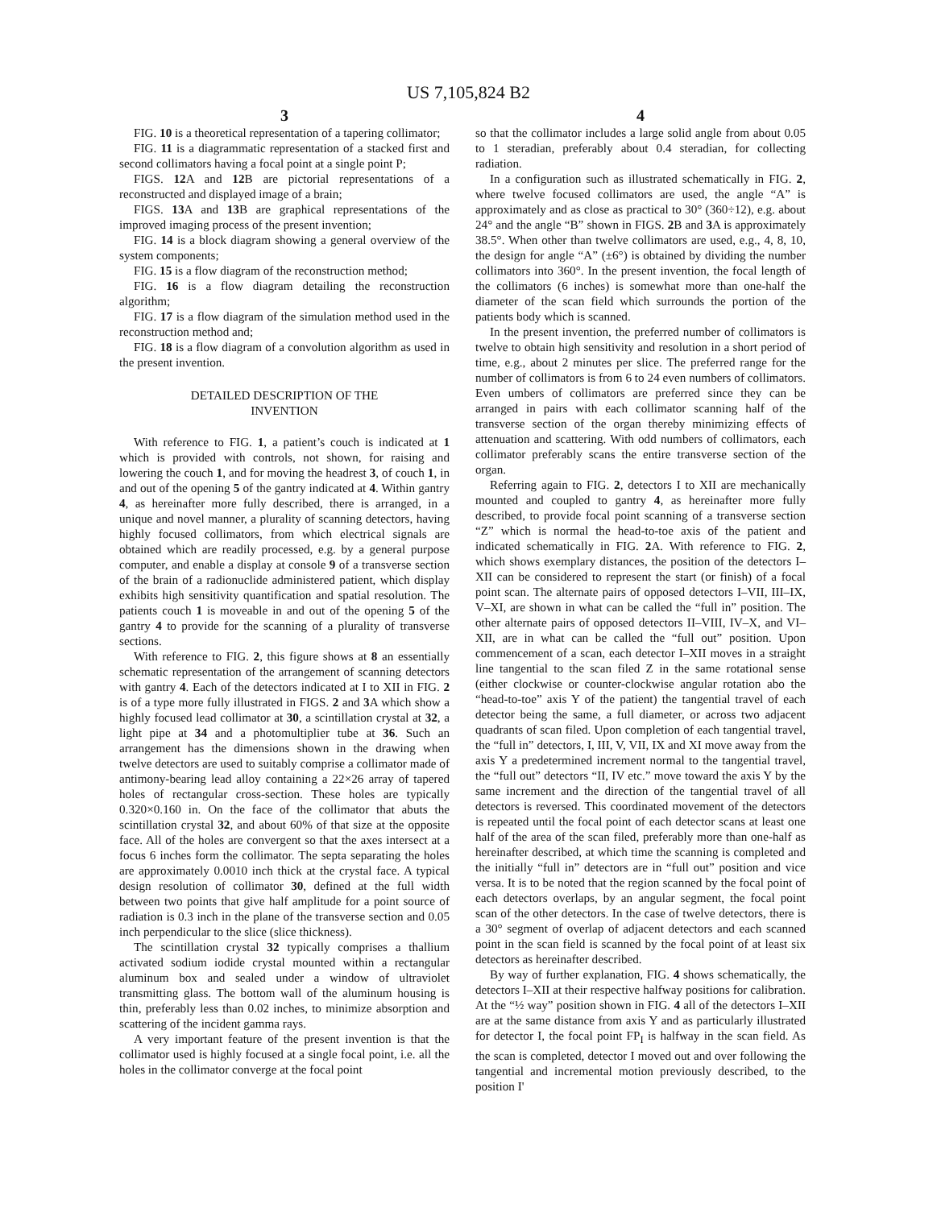US 7,105,824 B2
3
FIG. 10 is a theoretical representation of a tapering collimator;
FIG. 11 is a diagrammatic representation of a stacked first and second collimators having a focal point at a single point P;
FIGS. 12 A and 12 B are pictorial representations of a reconstructed and displayed image of a brain;
FIGS. 13 A and 13 B are graphical representations of the improved imaging process of the present invention;
FIG. 14 is a block diagram showing a general overview of the system components;
FIG. 15 is a flow diagram of the reconstruction method;
FIG. 16 is a flow diagram detailing the reconstruction algorithm;
FIG. 17 is a flow diagram of the simulation method used in the reconstruction method and;
FIG. 18 is a flow diagram of a convolution algorithm as used in the present invention.
DETAILED DESCRIPTION OF THE
INVENTION
With reference to FIG. 1, a patient’s couch is indicated at 1 which is provided with controls, not shown, for raising and lowering the couch 1, and for moving the headrest 3, of couch 1, in and out of the opening 5 of the gantry indicated at 4. Within gantry 4, as hereinafter more fully described, there is arranged, in a unique and novel manner, a plurality of scanning detectors, having highly focused collimators, from which electrical signals are obtained which are readily processed, e.g. by a general purpose computer, and enable a display at console 9 of a transverse section of the brain of a radionuclide administered patient, which display exhibits high sensitivity quantification and spatial resolution. The patients couch 1 is moveable in and out of the opening 5 of the gantry 4 to provide for the scanning of a plurality of transverse sections.
With reference to FIG. 2, this figure shows at 8 an essentially schematic representation of the arrangement of scanning detectors with gantry 4. Each of the detectors indicated at I to XII in FIG. 2 is of a type more fully illustrated in FIGS. 2 and 3 A which show a highly focused lead collimator at 30, a scintillation crystal at 32, a light pipe at 34 and a photomultiplier tube at 36. Such an arrangement has the dimensions shown in the drawing when twelve detectors are used to suitably comprise a collimator made of antimony-bearing lead alloy containing a 22×26 array of tapered holes of rectangular cross-section. These holes are typically 0.320×0.160 in. On the face of the collimator that abuts the scintillation crystal 32, and about 60% of that size at the opposite face. All of the holes are convergent so that the axes intersect at a focus 6 inches form the collimator. The septa separating the holes are approximately 0.0010 inch thick at the crystal face. A typical design resolution of collimator 30, defined at the full width between two points that give half amplitude for a point source of radiation is 0.3 inch in the plane of the transverse section and 0.05 inch perpendicular to the slice (slice thickness).
The scintillation crystal 32 typically comprises a thallium activated sodium iodide crystal mounted within a rectangular aluminum box and sealed under a window of ultraviolet transmitting glass. The bottom wall of the aluminum housing is thin, preferably less than 0.02 inches, to minimize absorption and scattering of the incident gamma rays.
A very important feature of the present invention is that the collimator used is highly focused at a single focal point, i.e. all the holes in the collimator converge at the focal point
4
so that the collimator includes a large solid angle from about 0.05 to 1 steradian, preferably about 0.4 steradian, for collecting radiation.
In a configuration such as illustrated schematically in FIG. 2, where twelve focused collimators are used, the angle “A” is approximately and as close as practical to 30° (360÷12), e.g. about 24° and the angle “B” shown in FIGS. 2 B and 3 A is approximately 38.5°. When other than twelve collimators are used, e.g., 4, 8, 10, the design for angle “A” (±6°) is obtained by dividing the number collimators into 360°. In the present invention, the focal length of the collimators (6 inches) is somewhat more than one-half the diameter of the scan field which surrounds the portion of the patients body which is scanned.
In the present invention, the preferred number of collimators is twelve to obtain high sensitivity and resolution in a short period of time, e.g., about 2 minutes per slice. The preferred range for the number of collimators is from 6 to 24 even numbers of collimators. Even umbers of collimators are preferred since they can be arranged in pairs with each collimator scanning half of the transverse section of the organ thereby minimizing effects of attenuation and scattering. With odd numbers of collimators, each collimator preferably scans the entire transverse section of the organ.
Referring again to FIG. 2, detectors I to XII are mechanically mounted and coupled to gantry 4, as hereinafter more fully described, to provide focal point scanning of a transverse section “Z” which is normal the head-to-toe axis of the patient and indicated schematically in FIG. 2 A. With reference to FIG. 2, which shows exemplary distances, the position of the detectors I–XII can be considered to represent the start (or finish) of a focal point scan. The alternate pairs of opposed detectors I–VII, III–IX, V–XI, are shown in what can be called the “full in” position. The other alternate pairs of opposed detectors II–VIII, IV–X, and VI–XII, are in what can be called the “full out” position. Upon commencement of a scan, each detector I–XII moves in a straight line tangential to the scan filed Z in the same rotational sense (either clockwise or counter-clockwise angular rotation abo the “head-to-toe” axis Y of the patient) the tangential travel of each detector being the same, a full diameter, or across two adjacent quadrants of scan filed. Upon completion of each tangential travel, the “full in” detectors, I, III, V, VII, IX and XI move away from the axis Y a predetermined increment normal to the tangential travel, the “full out” detectors “II, IV etc.” move toward the axis Y by the same increment and the direction of the tangential travel of all detectors is reversed. This coordinated movement of the detectors is repeated until the focal point of each detector scans at least one half of the area of the scan filed, preferably more than one-half as hereinafter described, at which time the scanning is completed and the initially “full in” detectors are in “full out” position and vice versa. It is to be noted that the region scanned by the focal point of each detectors overlaps, by an angular segment, the focal point scan of the other detectors. In the case of twelve detectors, there is a 30° segment of overlap of adjacent detectors and each scanned point in the scan field is scanned by the focal point of at least six detectors as hereinafter described.
By way of further explanation, FIG. 4 shows schematically, the detectors I–XII at their respective halfway positions for calibration. At the “½ way” position shown in FIG. 4 all of the detectors I–XII are at the same distance from axis Y and as particularly illustrated for detector I, the focal point FP<sub>I</sub> is halfway in the scan field. As the scan is completed, detector I moved out and over following the tangential and incremental motion previously described, to the position I'